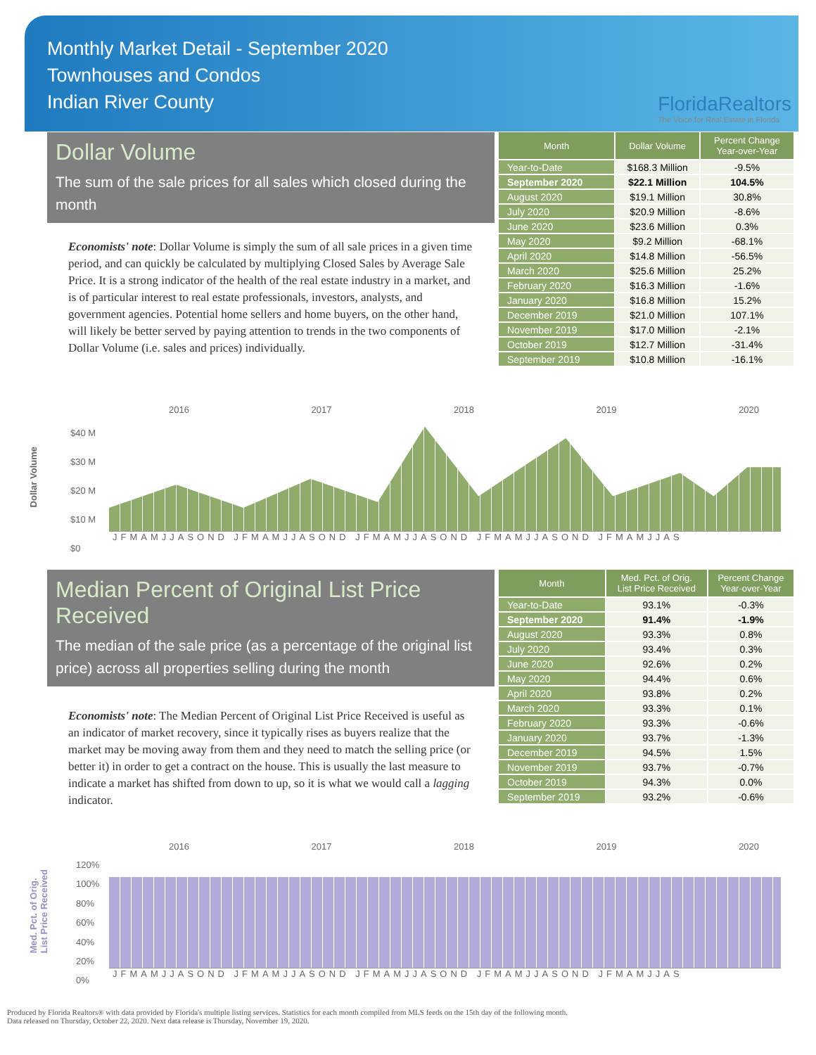Monthly Market Detail - September 2020
Townhouses and Condos
Indian River County
FloridaRealtors
The Voice for Real Estate in Florida
Dollar Volume
The sum of the sale prices for all sales which closed during the month
Economists' note: Dollar Volume is simply the sum of all sale prices in a given time period, and can quickly be calculated by multiplying Closed Sales by Average Sale Price. It is a strong indicator of the health of the real estate industry in a market, and is of particular interest to real estate professionals, investors, analysts, and government agencies. Potential home sellers and home buyers, on the other hand, will likely be better served by paying attention to trends in the two components of Dollar Volume (i.e. sales and prices) individually.
| Month | Dollar Volume | Percent Change Year-over-Year |
| --- | --- | --- |
| Year-to-Date | $168.3 Million | -9.5% |
| September 2020 | $22.1 Million | 104.5% |
| August 2020 | $19.1 Million | 30.8% |
| July 2020 | $20.9 Million | -8.6% |
| June 2020 | $23.6 Million | 0.3% |
| May 2020 | $9.2 Million | -68.1% |
| April 2020 | $14.8 Million | -56.5% |
| March 2020 | $25.6 Million | 25.2% |
| February 2020 | $16.3 Million | -1.6% |
| January 2020 | $16.8 Million | 15.2% |
| December 2019 | $21.0 Million | 107.1% |
| November 2019 | $17.0 Million | -2.1% |
| October 2019 | $12.7 Million | -31.4% |
| September 2019 | $10.8 Million | -16.1% |
2016 2017 2018 2019 2020
Dollar Volume
$40 M
$30 M
$20 M
$10 M
$0
JFMAMJJASOND JFMAMJJASOND JFMAMJJASOND JFMAMJJASOND JFMAMJJAS
Median Percent of Original List Price Received
The median of the sale price (as a percentage of the original list price) across all properties selling during the month
Economists' note: The Median Percent of Original List Price Received is useful as an indicator of market recovery, since it typically rises as buyers realize that the market may be moving away from them and they need to match the selling price (or better it) in order to get a contract on the house. This is usually the last measure to indicate a market has shifted from down to up, so it is what we would call a lagging indicator.
| Month | Med. Pct. of Orig. List Price Received | Percent Change Year-over-Year |
| --- | --- | --- |
| Year-to-Date | 93.1% | -0.3% |
| September 2020 | 91.4% | -1.9% |
| August 2020 | 93.3% | 0.8% |
| July 2020 | 93.4% | 0.3% |
| June 2020 | 92.6% | 0.2% |
| May 2020 | 94.4% | 0.6% |
| April 2020 | 93.8% | 0.2% |
| March 2020 | 93.3% | 0.1% |
| February 2020 | 93.3% | -0.6% |
| January 2020 | 93.7% | -1.3% |
| December 2019 | 94.5% | 1.5% |
| November 2019 | 93.7% | -0.7% |
| October 2019 | 94.3% | 0.0% |
| September 2019 | 93.2% | -0.6% |
2016 2017 2018 2019 2020
Med. Pct. of Orig.
List Price Received
120%
100%
80%
60%
40%
20%
0%
JFMAMJJASOND JFMAMJJASOND JFMAMJJASOND JFMAMJJASOND JFMAMJJAS
Produced by Florida Realtors® with data provided by Florida's multiple listing services. Statistics for each month compiled from MLS feeds on the 15th day of the following month.
Data released on Thursday, October 22, 2020. Next data release is Thursday, November 19, 2020.